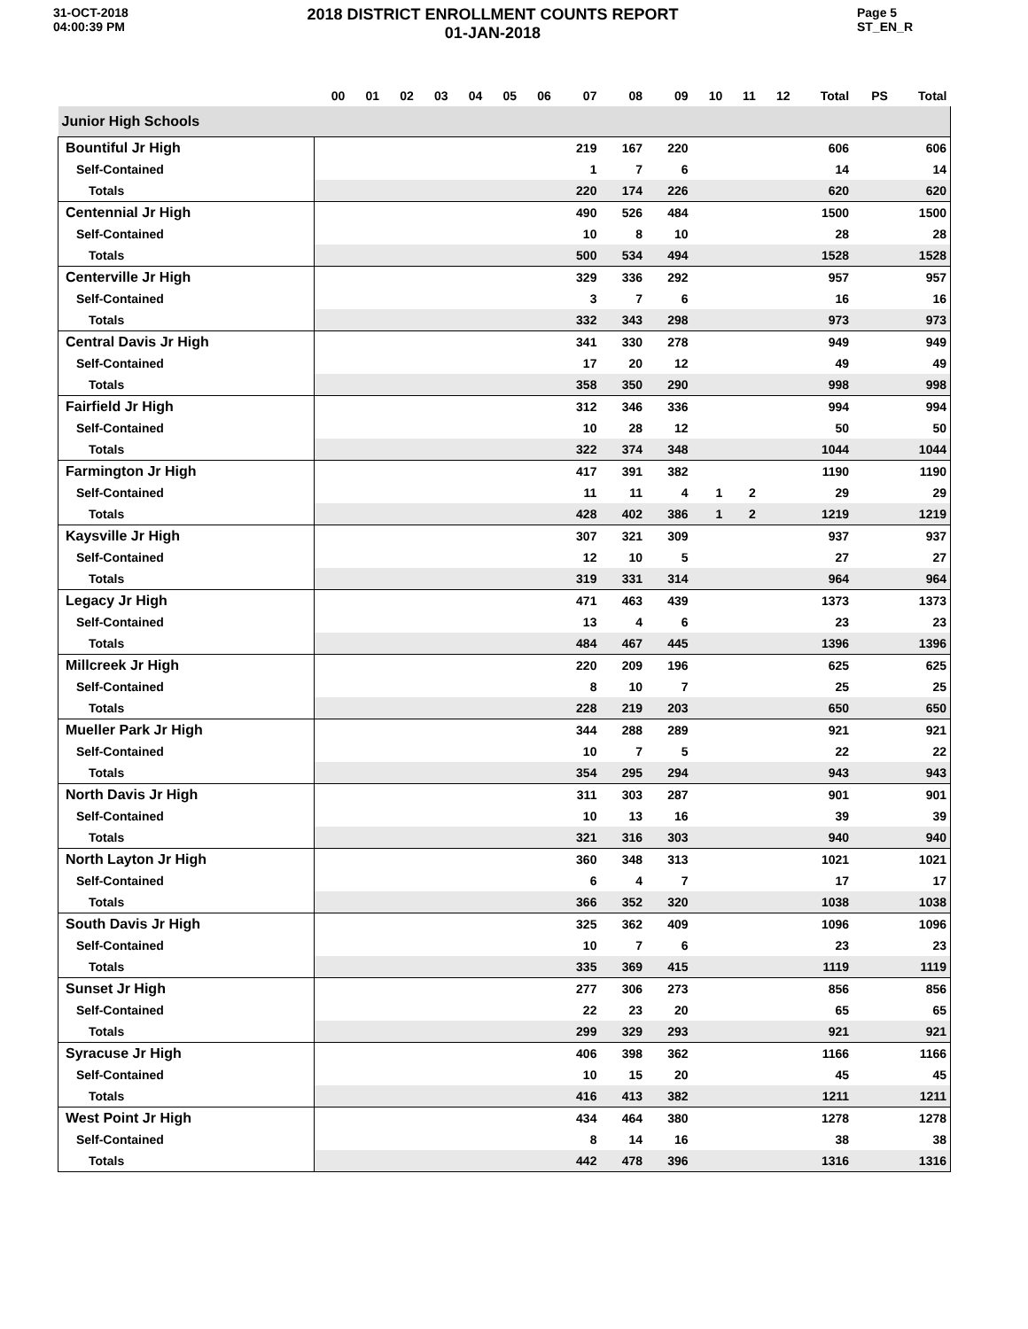31-OCT-2018
04:00:39 PM
2018 DISTRICT ENROLLMENT COUNTS REPORT
01-JAN-2018
Page 5
ST_EN_R
| | 00 | 01 | 02 | 03 | 04 | 05 | 06 | 07 | 08 | 09 | 10 | 11 | 12 | Total | PS | Total |
| --- | --- | --- | --- | --- | --- | --- | --- | --- | --- | --- | --- | --- | --- | --- | --- | --- |
| Junior High Schools | | | | | | | | | | | | | | | | |
| Bountiful Jr High | | | | | | | | 219 | 167 | 220 | | | | 606 | | 606 |
| Self-Contained | | | | | | | | 1 | 7 | 6 | | | | 14 | | 14 |
| Totals | | | | | | | | 220 | 174 | 226 | | | | 620 | | 620 |
| Centennial Jr High | | | | | | | | 490 | 526 | 484 | | | | 1500 | | 1500 |
| Self-Contained | | | | | | | | 10 | 8 | 10 | | | | 28 | | 28 |
| Totals | | | | | | | | 500 | 534 | 494 | | | | 1528 | | 1528 |
| Centerville Jr High | | | | | | | | 329 | 336 | 292 | | | | 957 | | 957 |
| Self-Contained | | | | | | | | 3 | 7 | 6 | | | | 16 | | 16 |
| Totals | | | | | | | | 332 | 343 | 298 | | | | 973 | | 973 |
| Central Davis Jr High | | | | | | | | 341 | 330 | 278 | | | | 949 | | 949 |
| Self-Contained | | | | | | | | 17 | 20 | 12 | | | | 49 | | 49 |
| Totals | | | | | | | | 358 | 350 | 290 | | | | 998 | | 998 |
| Fairfield Jr High | | | | | | | | 312 | 346 | 336 | | | | 994 | | 994 |
| Self-Contained | | | | | | | | 10 | 28 | 12 | | | | 50 | | 50 |
| Totals | | | | | | | | 322 | 374 | 348 | | | | 1044 | | 1044 |
| Farmington Jr High | | | | | | | | 417 | 391 | 382 | | | | 1190 | | 1190 |
| Self-Contained | | | | | | | | 11 | 11 | 4 | 1 | 2 | | 29 | | 29 |
| Totals | | | | | | | | 428 | 402 | 386 | 1 | 2 | | 1219 | | 1219 |
| Kaysville Jr High | | | | | | | | 307 | 321 | 309 | | | | 937 | | 937 |
| Self-Contained | | | | | | | | 12 | 10 | 5 | | | | 27 | | 27 |
| Totals | | | | | | | | 319 | 331 | 314 | | | | 964 | | 964 |
| Legacy Jr High | | | | | | | | 471 | 463 | 439 | | | | 1373 | | 1373 |
| Self-Contained | | | | | | | | 13 | 4 | 6 | | | | 23 | | 23 |
| Totals | | | | | | | | 484 | 467 | 445 | | | | 1396 | | 1396 |
| Millcreek Jr High | | | | | | | | 220 | 209 | 196 | | | | 625 | | 625 |
| Self-Contained | | | | | | | | 8 | 10 | 7 | | | | 25 | | 25 |
| Totals | | | | | | | | 228 | 219 | 203 | | | | 650 | | 650 |
| Mueller Park Jr High | | | | | | | | 344 | 288 | 289 | | | | 921 | | 921 |
| Self-Contained | | | | | | | | 10 | 7 | 5 | | | | 22 | | 22 |
| Totals | | | | | | | | 354 | 295 | 294 | | | | 943 | | 943 |
| North Davis Jr High | | | | | | | | 311 | 303 | 287 | | | | 901 | | 901 |
| Self-Contained | | | | | | | | 10 | 13 | 16 | | | | 39 | | 39 |
| Totals | | | | | | | | 321 | 316 | 303 | | | | 940 | | 940 |
| North Layton Jr High | | | | | | | | 360 | 348 | 313 | | | | 1021 | | 1021 |
| Self-Contained | | | | | | | | 6 | 4 | 7 | | | | 17 | | 17 |
| Totals | | | | | | | | 366 | 352 | 320 | | | | 1038 | | 1038 |
| South Davis Jr High | | | | | | | | 325 | 362 | 409 | | | | 1096 | | 1096 |
| Self-Contained | | | | | | | | 10 | 7 | 6 | | | | 23 | | 23 |
| Totals | | | | | | | | 335 | 369 | 415 | | | | 1119 | | 1119 |
| Sunset Jr High | | | | | | | | 277 | 306 | 273 | | | | 856 | | 856 |
| Self-Contained | | | | | | | | 22 | 23 | 20 | | | | 65 | | 65 |
| Totals | | | | | | | | 299 | 329 | 293 | | | | 921 | | 921 |
| Syracuse Jr High | | | | | | | | 406 | 398 | 362 | | | | 1166 | | 1166 |
| Self-Contained | | | | | | | | 10 | 15 | 20 | | | | 45 | | 45 |
| Totals | | | | | | | | 416 | 413 | 382 | | | | 1211 | | 1211 |
| West Point Jr High | | | | | | | | 434 | 464 | 380 | | | | 1278 | | 1278 |
| Self-Contained | | | | | | | | 8 | 14 | 16 | | | | 38 | | 38 |
| Totals | | | | | | | | 442 | 478 | 396 | | | | 1316 | | 1316 |